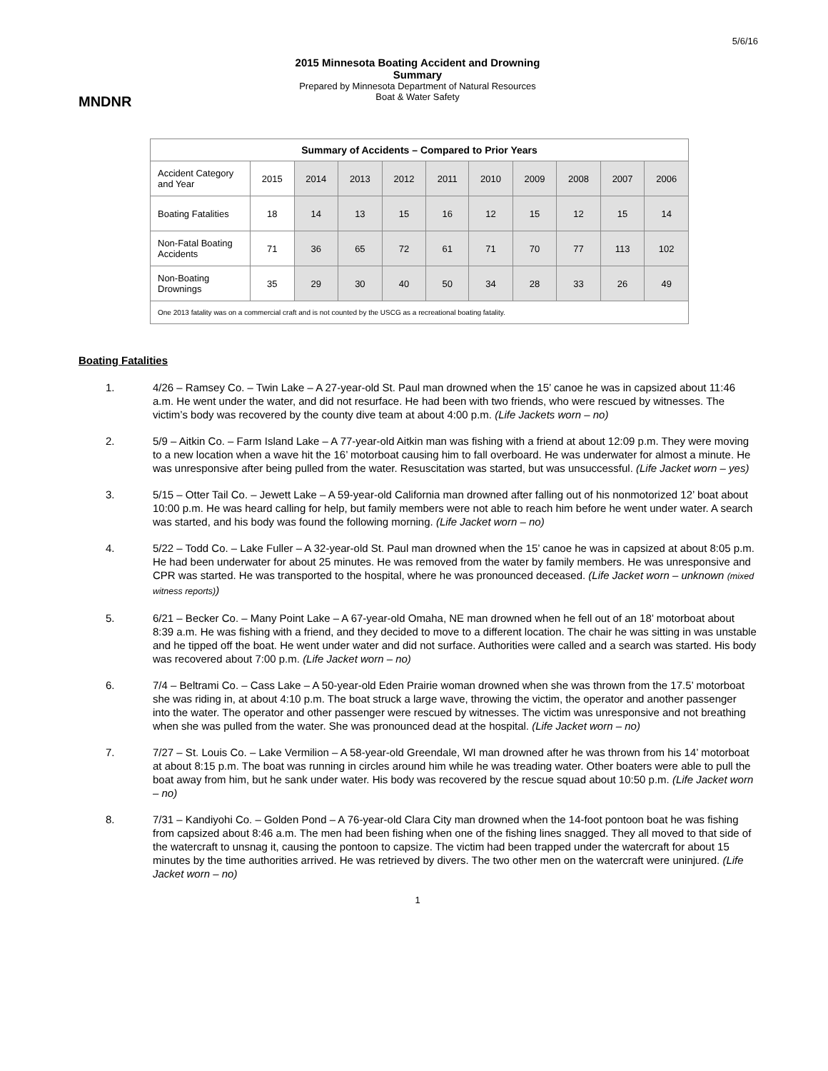5/6/16
MNDNR
2015 Minnesota Boating Accident and Drowning
Summary
Prepared by Minnesota Department of Natural Resources
Boat & Water Safety
| Summary of Accidents – Compared to Prior Years | | | | | | | | | | |
| --- | --- | --- | --- | --- | --- | --- | --- | --- | --- | --- |
| Accident Category and Year | 2015 | 2014 | 2013 | 2012 | 2011 | 2010 | 2009 | 2008 | 2007 | 2006 |
| Boating Fatalities | 18 | 14 | 13 | 15 | 16 | 12 | 15 | 12 | 15 | 14 |
| Non-Fatal Boating Accidents | 71 | 36 | 65 | 72 | 61 | 71 | 70 | 77 | 113 | 102 |
| Non-Boating Drownings | 35 | 29 | 30 | 40 | 50 | 34 | 28 | 33 | 26 | 49 |
| One 2013 fatality was on a commercial craft and is not counted by the USCG as a recreational boating fatality. | | | | | | | | | | |
Boating Fatalities
1. 4/26 – Ramsey Co. – Twin Lake – A 27-year-old St. Paul man drowned when the 15’ canoe he was in capsized about 11:46 a.m. He went under the water, and did not resurface. He had been with two friends, who were rescued by witnesses. The victim’s body was recovered by the county dive team at about 4:00 p.m. (Life Jackets worn – no)
2. 5/9 – Aitkin Co. – Farm Island Lake – A 77-year-old Aitkin man was fishing with a friend at about 12:09 p.m. They were moving to a new location when a wave hit the 16’ motorboat causing him to fall overboard. He was underwater for almost a minute. He was unresponsive after being pulled from the water. Resuscitation was started, but was unsuccessful. (Life Jacket worn – yes)
3. 5/15 – Otter Tail Co. – Jewett Lake – A 59-year-old California man drowned after falling out of his nonmotorized 12’ boat about 10:00 p.m. He was heard calling for help, but family members were not able to reach him before he went under water. A search was started, and his body was found the following morning. (Life Jacket worn – no)
4. 5/22 – Todd Co. – Lake Fuller – A 32-year-old St. Paul man drowned when the 15’ canoe he was in capsized at about 8:05 p.m. He had been underwater for about 25 minutes. He was removed from the water by family members. He was unresponsive and CPR was started. He was transported to the hospital, where he was pronounced deceased. (Life Jacket worn – unknown (mixed witness reports))
5. 6/21 – Becker Co. – Many Point Lake – A 67-year-old Omaha, NE man drowned when he fell out of an 18’ motorboat about 8:39 a.m. He was fishing with a friend, and they decided to move to a different location. The chair he was sitting in was unstable and he tipped off the boat. He went under water and did not surface. Authorities were called and a search was started. His body was recovered about 7:00 p.m. (Life Jacket worn – no)
6. 7/4 – Beltrami Co. – Cass Lake – A 50-year-old Eden Prairie woman drowned when she was thrown from the 17.5’ motorboat she was riding in, at about 4:10 p.m. The boat struck a large wave, throwing the victim, the operator and another passenger into the water. The operator and other passenger were rescued by witnesses. The victim was unresponsive and not breathing when she was pulled from the water. She was pronounced dead at the hospital. (Life Jacket worn – no)
7. 7/27 – St. Louis Co. – Lake Vermilion – A 58-year-old Greendale, WI man drowned after he was thrown from his 14’ motorboat at about 8:15 p.m. The boat was running in circles around him while he was treading water. Other boaters were able to pull the boat away from him, but he sank under water. His body was recovered by the rescue squad about 10:50 p.m. (Life Jacket worn – no)
8. 7/31 – Kandiyohi Co. – Golden Pond – A 76-year-old Clara City man drowned when the 14-foot pontoon boat he was fishing from capsized about 8:46 a.m. The men had been fishing when one of the fishing lines snagged. They all moved to that side of the watercraft to unsnag it, causing the pontoon to capsize. The victim had been trapped under the watercraft for about 15 minutes by the time authorities arrived. He was retrieved by divers. The two other men on the watercraft were uninjured. (Life Jacket worn – no)
1